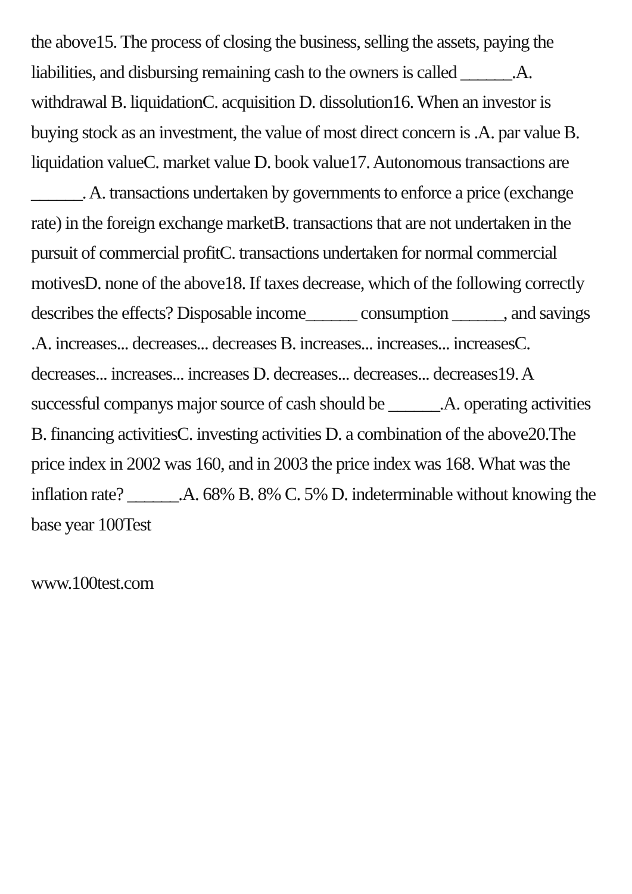the above15. The process of closing the business, selling the assets, paying the liabilities, and disbursing remaining cash to the owners is called ______.A. withdrawal B. liquidationC. acquisition D. dissolution16. When an investor is buying stock as an investment, the value of most direct concern is .A. par value B. liquidation valueC. market value D. book value17. Autonomous transactions are ______. A. transactions undertaken by governments to enforce a price (exchange rate) in the foreign exchange marketB. transactions that are not undertaken in the pursuit of commercial profitC. transactions undertaken for normal commercial motivesD. none of the above18. If taxes decrease, which of the following correctly describes the effects? Disposable income______ consumption ______, and savings .A. increases... decreases... decreases B. increases... increases... increasesC. decreases... increases... increases D. decreases... decreases... decreases19. A successful companys major source of cash should be ______.A. operating activities B. financing activitiesC. investing activities D. a combination of the above20.The price index in 2002 was 160, and in 2003 the price index was 168. What was the inflation rate? ______.A. 68% B. 8% C. 5% D. indeterminable without knowing the base year 100Test
www.100test.com